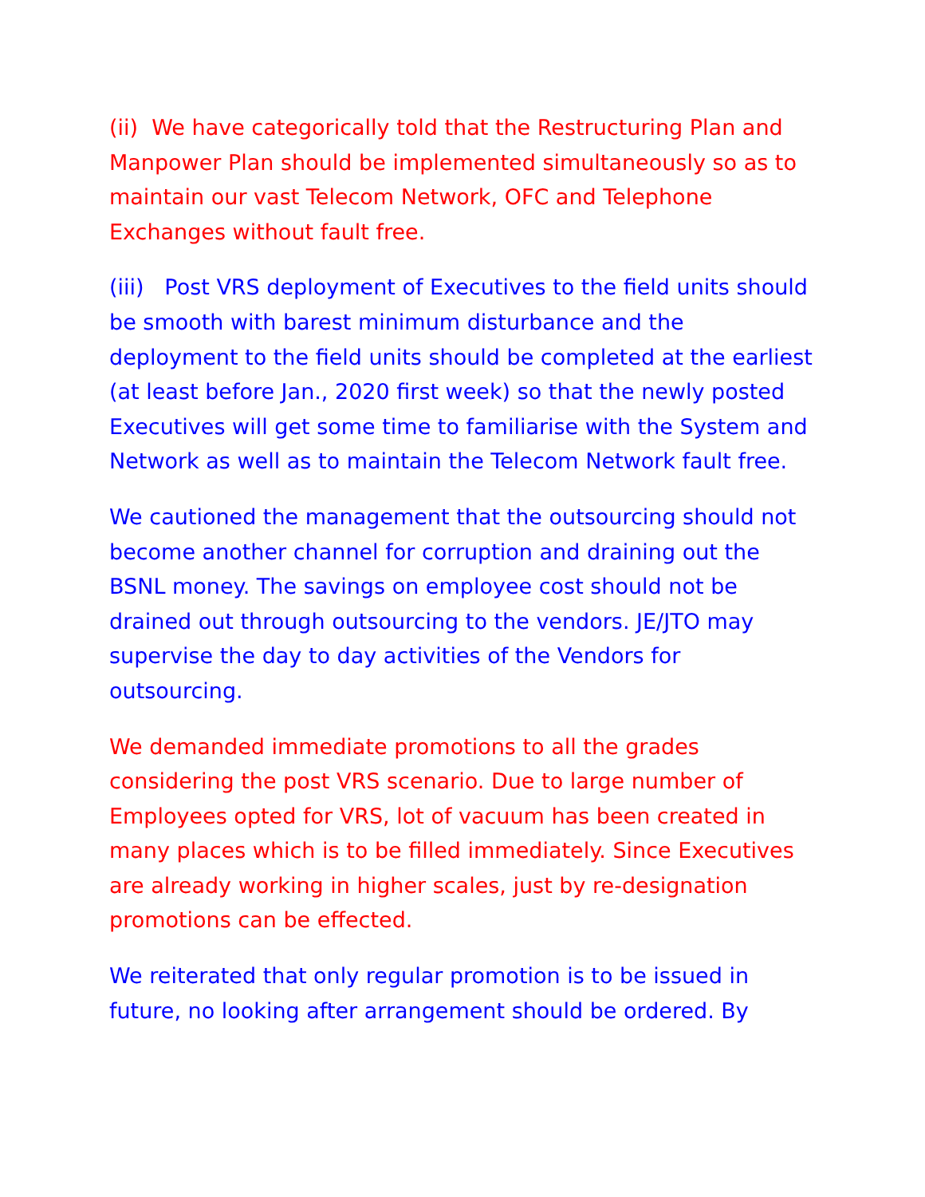(ii) We have categorically told that the Restructuring Plan and Manpower Plan should be implemented simultaneously so as to maintain our vast Telecom Network, OFC and Telephone Exchanges without fault free.
(iii) Post VRS deployment of Executives to the field units should be smooth with barest minimum disturbance and the deployment to the field units should be completed at the earliest (at least before Jan., 2020 first week) so that the newly posted Executives will get some time to familiarise with the System and Network as well as to maintain the Telecom Network fault free.
We cautioned the management that the outsourcing should not become another channel for corruption and draining out the BSNL money. The savings on employee cost should not be drained out through outsourcing to the vendors. JE/JTO may supervise the day to day activities of the Vendors for outsourcing.
We demanded immediate promotions to all the grades considering the post VRS scenario. Due to large number of Employees opted for VRS, lot of vacuum has been created in many places which is to be filled immediately. Since Executives are already working in higher scales, just by re-designation promotions can be effected.
We reiterated that only regular promotion is to be issued in future, no looking after arrangement should be ordered. By